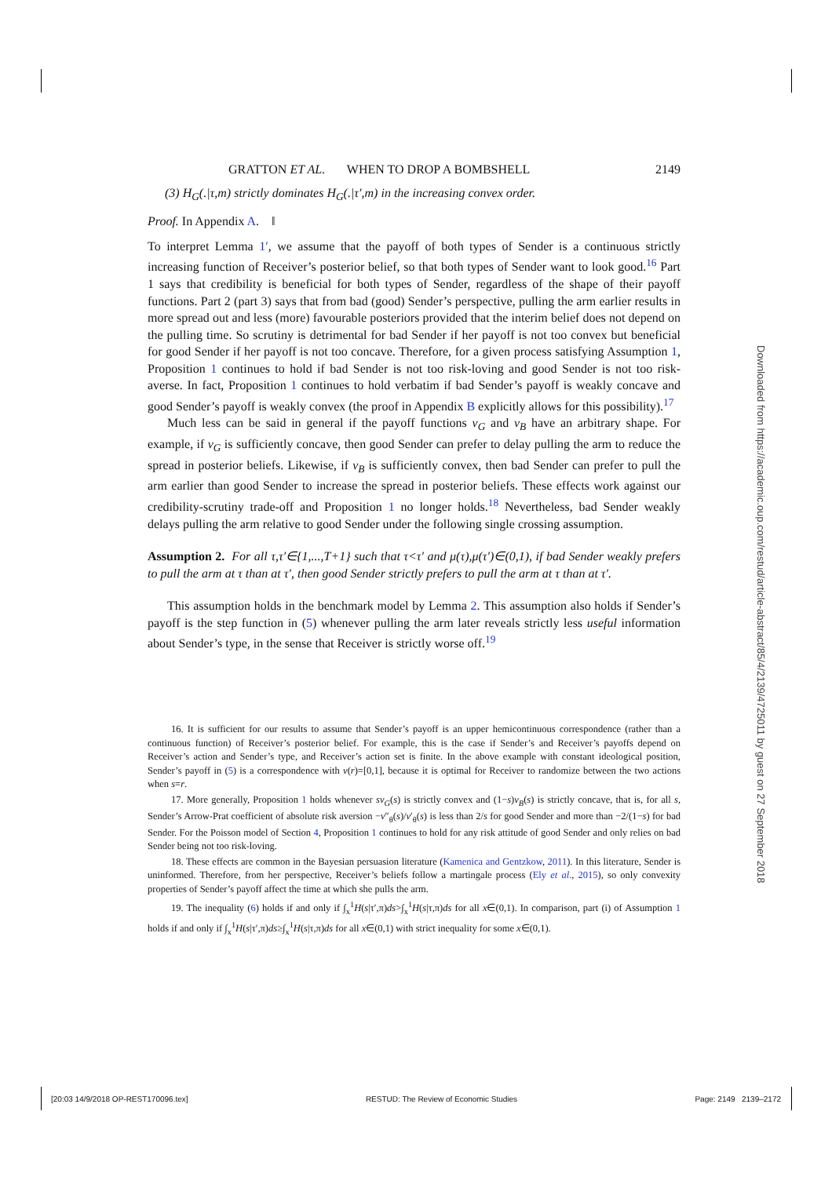GRATTON ET AL. WHEN TO DROP A BOMBSHELL 2149
(3) H<sub>G</sub>(.|τ,m) strictly dominates H<sub>G</sub>(.|τ′,m) in the increasing convex order.
Proof. In Appendix A. ‖
To interpret Lemma 1′, we assume that the payoff of both types of Sender is a continuous strictly increasing function of Receiver’s posterior belief, so that both types of Sender want to look good.<sup>16</sup> Part 1 says that credibility is beneficial for both types of Sender, regardless of the shape of their payoff functions. Part 2 (part 3) says that from bad (good) Sender’s perspective, pulling the arm earlier results in more spread out and less (more) favourable posteriors provided that the interim belief does not depend on the pulling time. So scrutiny is detrimental for bad Sender if her payoff is not too convex but beneficial for good Sender if her payoff is not too concave. Therefore, for a given process satisfying Assumption 1, Proposition 1 continues to hold if bad Sender is not too risk-loving and good Sender is not too risk-averse. In fact, Proposition 1 continues to hold verbatim if bad Sender’s payoff is weakly concave and good Sender’s payoff is weakly convex (the proof in Appendix B explicitly allows for this possibility).<sup>17</sup>
Much less can be said in general if the payoff functions v<sub>G</sub> and v<sub>B</sub> have an arbitrary shape. For example, if v<sub>G</sub> is sufficiently concave, then good Sender can prefer to delay pulling the arm to reduce the spread in posterior beliefs. Likewise, if v<sub>B</sub> is sufficiently convex, then bad Sender can prefer to pull the arm earlier than good Sender to increase the spread in posterior beliefs. These effects work against our credibility-scrutiny trade-off and Proposition 1 no longer holds.<sup>18</sup> Nevertheless, bad Sender weakly delays pulling the arm relative to good Sender under the following single crossing assumption.
Assumption 2. For all τ,τ′∈{1,...,T+1} such that τ<τ′ and μ(τ),μ(τ′)∈(0,1), if bad Sender weakly prefers to pull the arm at τ than at τ′, then good Sender strictly prefers to pull the arm at τ than at τ′.
This assumption holds in the benchmark model by Lemma 2. This assumption also holds if Sender’s payoff is the step function in (5) whenever pulling the arm later reveals strictly less useful information about Sender’s type, in the sense that Receiver is strictly worse off.<sup>19</sup>
16. It is sufficient for our results to assume that Sender’s payoff is an upper hemicontinuous correspondence (rather than a continuous function) of Receiver’s posterior belief. For example, this is the case if Sender’s and Receiver’s payoffs depend on Receiver’s action and Sender’s type, and Receiver’s action set is finite. In the above example with constant ideological position, Sender’s payoff in (5) is a correspondence with v(r)=[0,1], because it is optimal for Receiver to randomize between the two actions when s=r.
17. More generally, Proposition 1 holds whenever sv<sub>G</sub>(s) is strictly convex and (1−s)v<sub>B</sub>(s) is strictly concave, that is, for all s, Sender’s Arrow-Prat coefficient of absolute risk aversion −v″<sub>θ</sub>(s)/v′<sub>θ</sub>(s) is less than 2/s for good Sender and more than −2/(1−s) for bad Sender. For the Poisson model of Section 4, Proposition 1 continues to hold for any risk attitude of good Sender and only relies on bad Sender being not too risk-loving.
18. These effects are common in the Bayesian persuasion literature (Kamenica and Gentzkow, 2011). In this literature, Sender is uninformed. Therefore, from her perspective, Receiver’s beliefs follow a martingale process (Ely et al., 2015), so only convexity properties of Sender’s payoff affect the time at which she pulls the arm.
19. The inequality (6) holds if and only if ∫<sub>x</sub><sup>1</sup>H(s|τ′,π)ds>∫<sub>x</sub><sup>1</sup>H(s|τ,π)ds for all x∈(0,1). In comparison, part (i) of Assumption 1 holds if and only if ∫<sub>x</sub><sup>1</sup>H(s|τ′,π)ds≥∫<sub>x</sub><sup>1</sup>H(s|τ,π)ds for all x∈(0,1) with strict inequality for some x∈(0,1).
Downloaded from https://academic.oup.com/restud/article-abstract/85/4/2139/4725011 by guest on 27 September 2018
[20:03 14/9/2018 OP-REST170096.tex] RESTUD: The Review of Economic Studies Page: 2149 2139–2172